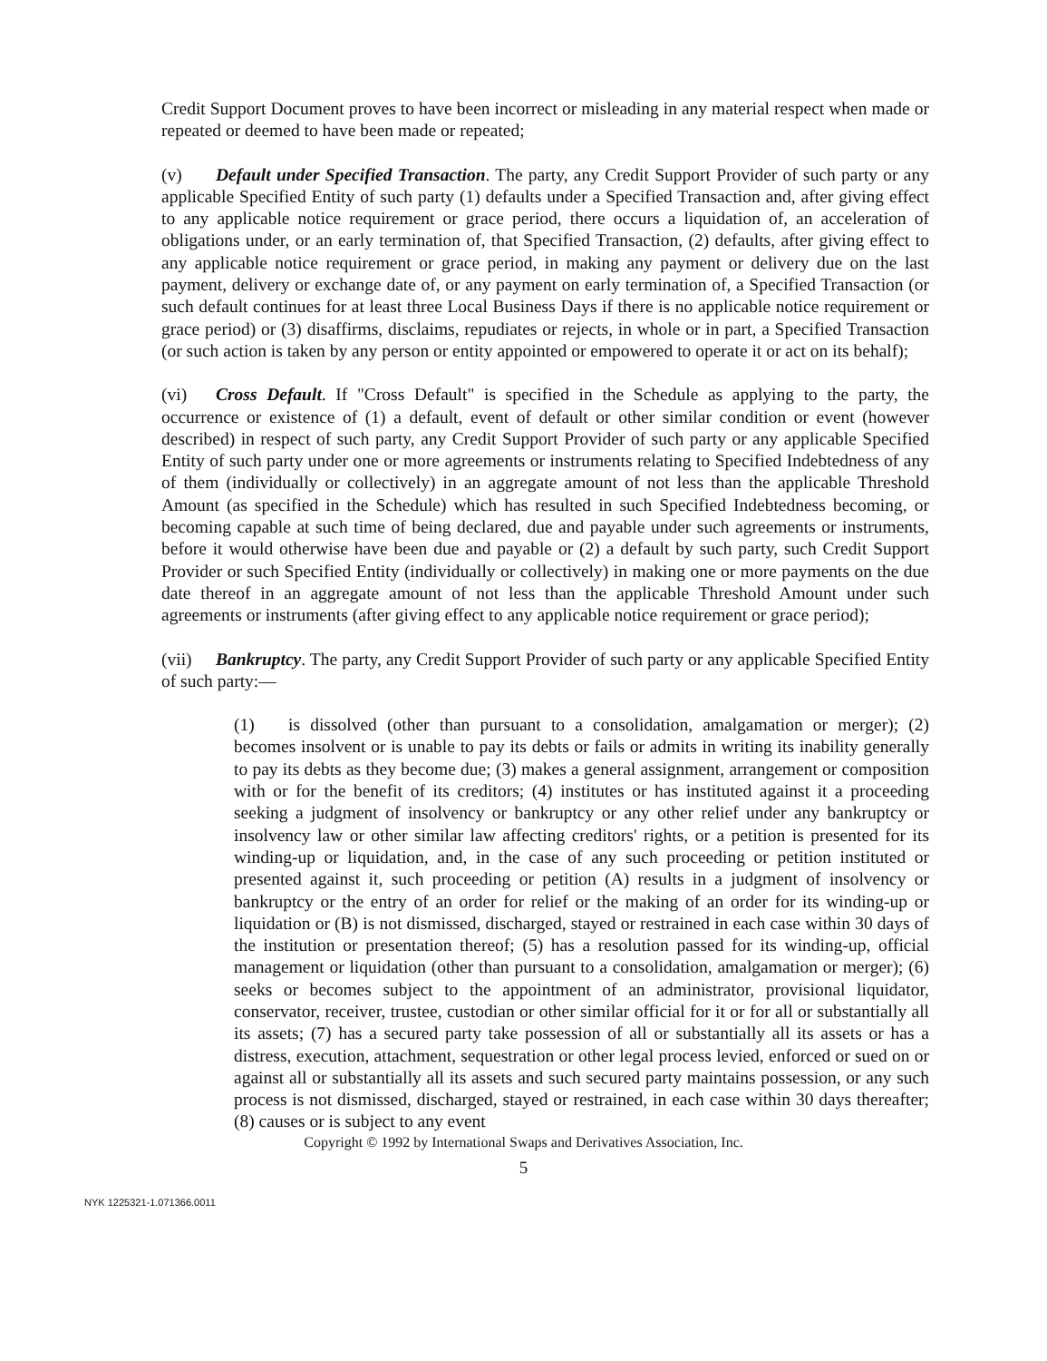Credit Support Document proves to have been incorrect or misleading in any material respect when made or repeated or deemed to have been made or repeated;
(v) Default under Specified Transaction. The party, any Credit Support Provider of such party or any applicable Specified Entity of such party (1) defaults under a Specified Transaction and, after giving effect to any applicable notice requirement or grace period, there occurs a liquidation of, an acceleration of obligations under, or an early termination of, that Specified Transaction, (2) defaults, after giving effect to any applicable notice requirement or grace period, in making any payment or delivery due on the last payment, delivery or exchange date of, or any payment on early termination of, a Specified Transaction (or such default continues for at least three Local Business Days if there is no applicable notice requirement or grace period) or (3) disaffirms, disclaims, repudiates or rejects, in whole or in part, a Specified Transaction (or such action is taken by any person or entity appointed or empowered to operate it or act on its behalf);
(vi) Cross Default. If "Cross Default" is specified in the Schedule as applying to the party, the occurrence or existence of (1) a default, event of default or other similar condition or event (however described) in respect of such party, any Credit Support Provider of such party or any applicable Specified Entity of such party under one or more agreements or instruments relating to Specified Indebtedness of any of them (individually or collectively) in an aggregate amount of not less than the applicable Threshold Amount (as specified in the Schedule) which has resulted in such Specified Indebtedness becoming, or becoming capable at such time of being declared, due and payable under such agreements or instruments, before it would otherwise have been due and payable or (2) a default by such party, such Credit Support Provider or such Specified Entity (individually or collectively) in making one or more payments on the due date thereof in an aggregate amount of not less than the applicable Threshold Amount under such agreements or instruments (after giving effect to any applicable notice requirement or grace period);
(vii) Bankruptcy. The party, any Credit Support Provider of such party or any applicable Specified Entity of such party:—
(1) is dissolved (other than pursuant to a consolidation, amalgamation or merger); (2) becomes insolvent or is unable to pay its debts or fails or admits in writing its inability generally to pay its debts as they become due; (3) makes a general assignment, arrangement or composition with or for the benefit of its creditors; (4) institutes or has instituted against it a proceeding seeking a judgment of insolvency or bankruptcy or any other relief under any bankruptcy or insolvency law or other similar law affecting creditors' rights, or a petition is presented for its winding-up or liquidation, and, in the case of any such proceeding or petition instituted or presented against it, such proceeding or petition (A) results in a judgment of insolvency or bankruptcy or the entry of an order for relief or the making of an order for its winding-up or liquidation or (B) is not dismissed, discharged, stayed or restrained in each case within 30 days of the institution or presentation thereof; (5) has a resolution passed for its winding-up, official management or liquidation (other than pursuant to a consolidation, amalgamation or merger); (6) seeks or becomes subject to the appointment of an administrator, provisional liquidator, conservator, receiver, trustee, custodian or other similar official for it or for all or substantially all its assets; (7) has a secured party take possession of all or substantially all its assets or has a distress, execution, attachment, sequestration or other legal process levied, enforced or sued on or against all or substantially all its assets and such secured party maintains possession, or any such process is not dismissed, discharged, stayed or restrained, in each case within 30 days thereafter; (8) causes or is subject to any event
Copyright © 1992 by International Swaps and Derivatives Association, Inc.
5
NYK 1225321-1.071366.0011